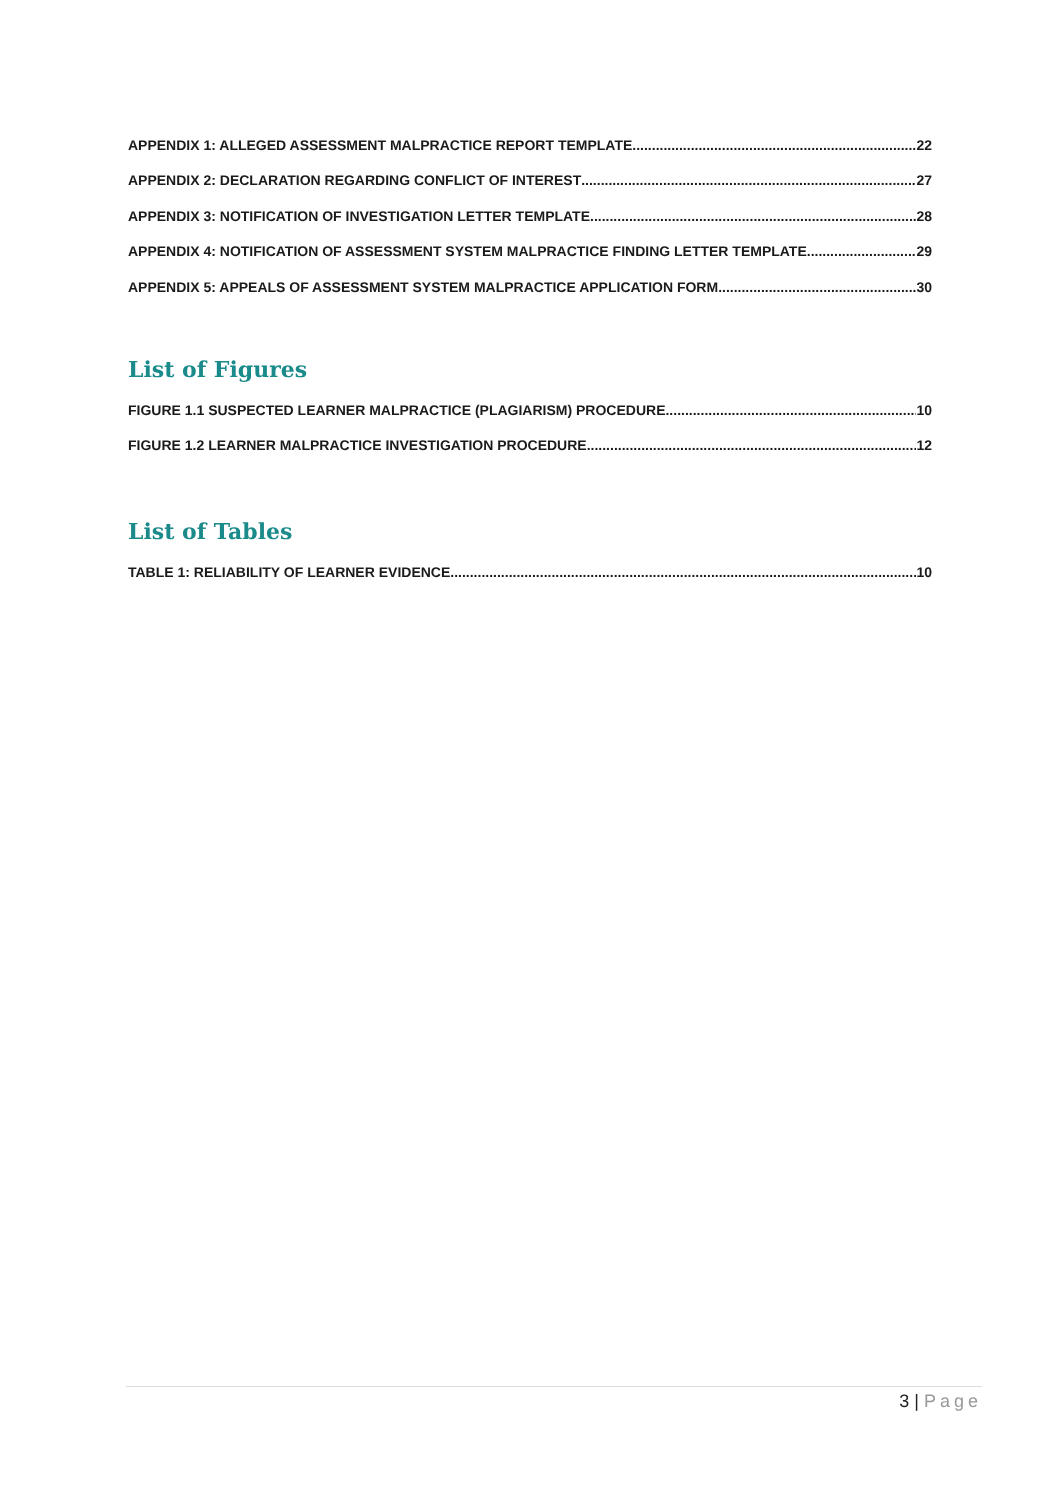APPENDIX 1: ALLEGED ASSESSMENT MALPRACTICE REPORT TEMPLATE 22
APPENDIX 2: DECLARATION REGARDING CONFLICT OF INTEREST 27
APPENDIX 3: NOTIFICATION OF INVESTIGATION LETTER TEMPLATE 28
APPENDIX 4: NOTIFICATION OF ASSESSMENT SYSTEM MALPRACTICE FINDING LETTER TEMPLATE 29
APPENDIX 5: APPEALS OF ASSESSMENT SYSTEM MALPRACTICE APPLICATION FORM 30
List of Figures
FIGURE 1.1 SUSPECTED LEARNER MALPRACTICE (PLAGIARISM) PROCEDURE 10
FIGURE 1.2 LEARNER MALPRACTICE INVESTIGATION PROCEDURE 12
List of Tables
TABLE 1: RELIABILITY OF LEARNER EVIDENCE 10
3 | Page